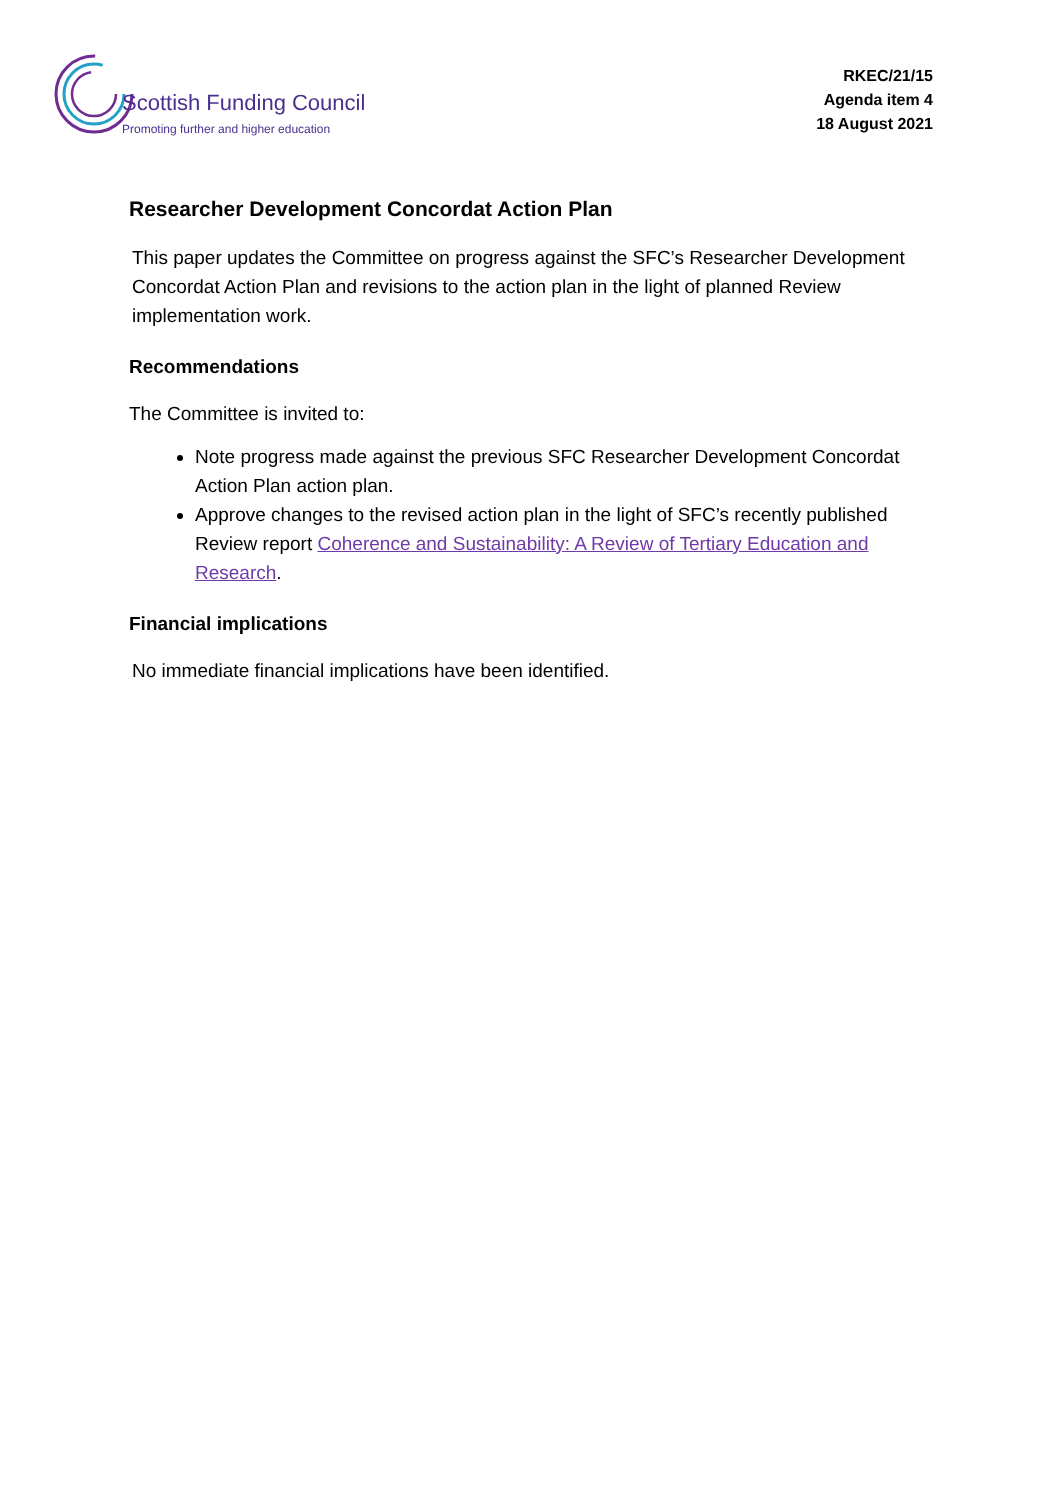Scottish Funding Council
Promoting further and higher education
RKEC/21/15
Agenda item 4
18 August 2021
Researcher Development Concordat Action Plan
This paper updates the Committee on progress against the SFC’s Researcher Development Concordat Action Plan and revisions to the action plan in the light of planned Review implementation work.
Recommendations
The Committee is invited to:
Note progress made against the previous SFC Researcher Development Concordat Action Plan action plan.
Approve changes to the revised action plan in the light of SFC’s recently published Review report Coherence and Sustainability: A Review of Tertiary Education and Research.
Financial implications
No immediate financial implications have been identified.